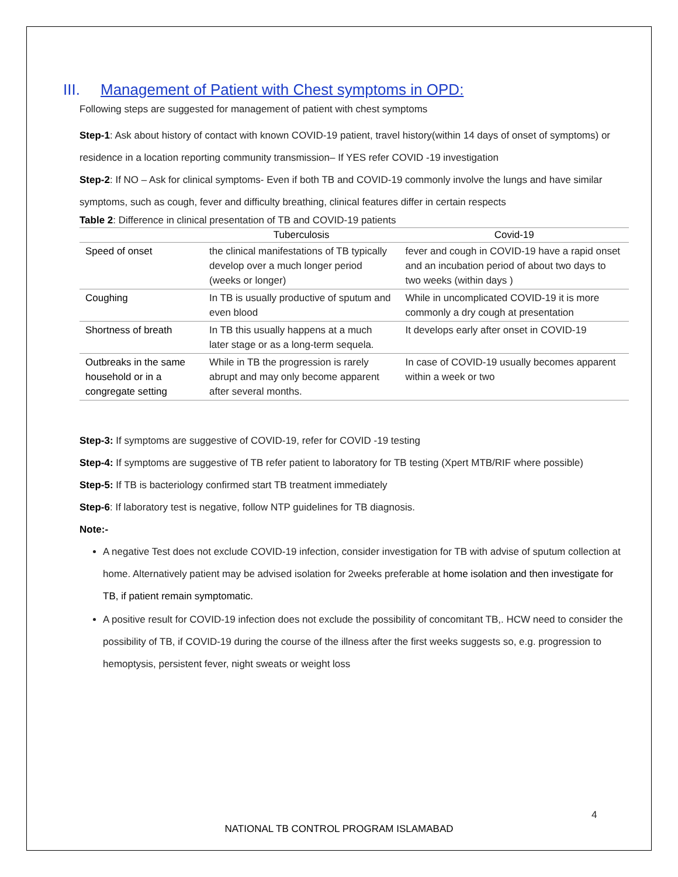III. Management of Patient with Chest symptoms in OPD:
Following steps are suggested for management of patient with chest symptoms
Step-1: Ask about history of contact with known COVID-19 patient, travel history(within 14 days of onset of symptoms) or residence in a location reporting community transmission– If YES refer COVID -19 investigation
Step-2: If NO – Ask for clinical symptoms- Even if both TB and COVID-19 commonly involve the lungs and have similar symptoms, such as cough, fever and difficulty breathing, clinical features differ in certain respects
Table 2: Difference in clinical presentation of TB and COVID-19 patients
| | Tuberculosis | Covid-19 |
| --- | --- | --- |
| Speed of onset | the clinical manifestations of TB typically develop over a much longer period (weeks or longer) | fever and cough in COVID-19 have a rapid onset and an incubation period of about two days to two weeks (within days ) |
| Coughing | In TB is usually productive of sputum and even blood | While in uncomplicated COVID-19 it is more commonly a dry cough at presentation |
| Shortness of breath | In TB this usually happens at a much later stage or as a long-term sequela. | It develops early after onset in COVID-19 |
| Outbreaks in the same household or in a congregate setting | While in TB the progression is rarely abrupt and may only become apparent after several months. | In case of COVID-19 usually becomes apparent within a week or two |
Step-3: If symptoms are suggestive of COVID-19, refer for COVID -19 testing
Step-4: If symptoms are suggestive of TB refer patient to laboratory for TB testing (Xpert MTB/RIF where possible)
Step-5: If TB is bacteriology confirmed start TB treatment immediately
Step-6: If laboratory test is negative, follow NTP guidelines for TB diagnosis.
Note:-
A negative Test does not exclude COVID-19 infection, consider investigation for TB with advise of sputum collection at home. Alternatively patient may be advised isolation for 2weeks preferable at home isolation and then investigate for TB, if patient remain symptomatic.
A positive result for COVID-19 infection does not exclude the possibility of concomitant TB,. HCW need to consider the possibility of TB, if COVID-19 during the course of the illness after the first weeks suggests so, e.g. progression to hemoptysis, persistent fever, night sweats or weight loss
4
NATIONAL TB CONTROL PROGRAM ISLAMABAD